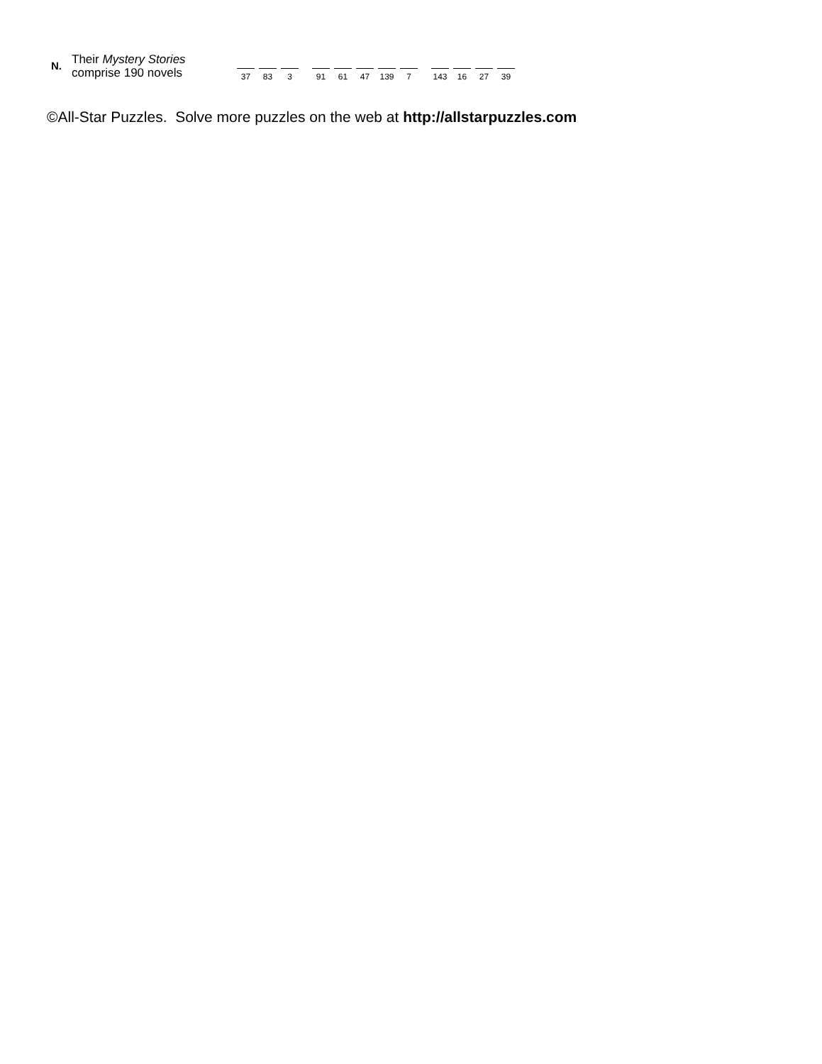N.
Their Mystery Stories
comprise 190 novels
37 83 3 91 61 47 139 7 143 16 27 39
©All-Star Puzzles. Solve more puzzles on the web at http://allstarpuzzles.com